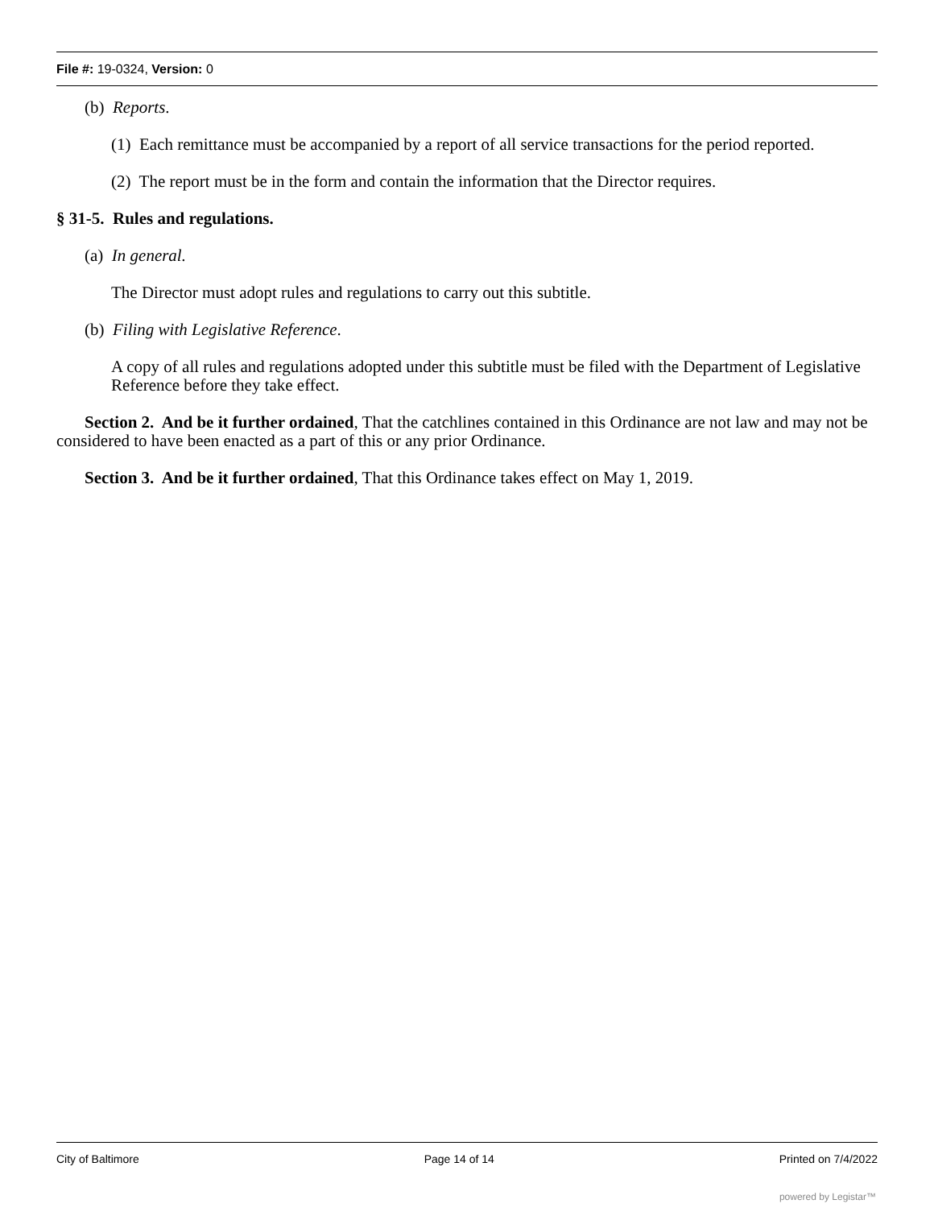File #: 19-0324, Version: 0
(b) Reports.
(1) Each remittance must be accompanied by a report of all service transactions for the period reported.
(2) The report must be in the form and contain the information that the Director requires.
§ 31-5. Rules and regulations.
(a) In general.
The Director must adopt rules and regulations to carry out this subtitle.
(b) Filing with Legislative Reference.
A copy of all rules and regulations adopted under this subtitle must be filed with the Department of Legislative Reference before they take effect.
Section 2. And be it further ordained, That the catchlines contained in this Ordinance are not law and may not be considered to have been enacted as a part of this or any prior Ordinance.
Section 3. And be it further ordained, That this Ordinance takes effect on May 1, 2019.
City of Baltimore Page 14 of 14 Printed on 7/4/2022
powered by Legistar™